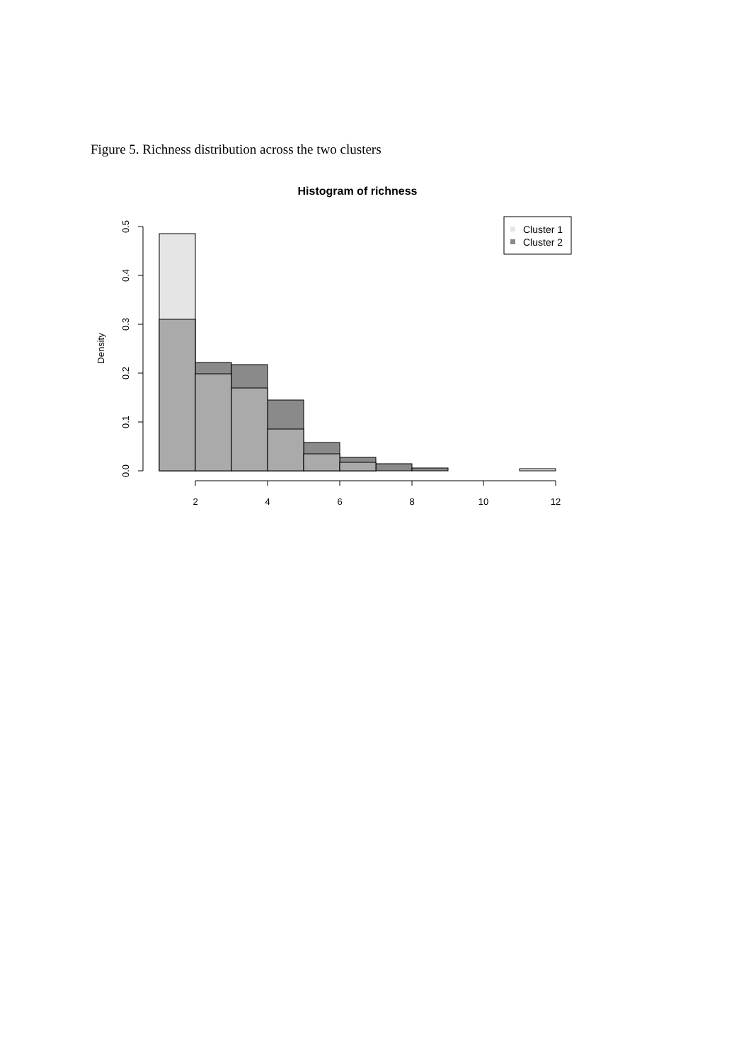Figure 5. Richness distribution across the two clusters
Histogram of richness
Density
0.0
0.1
0.2
0.3
0.4
0.5
2
4
6
8
10
12
Cluster 1
Cluster 2